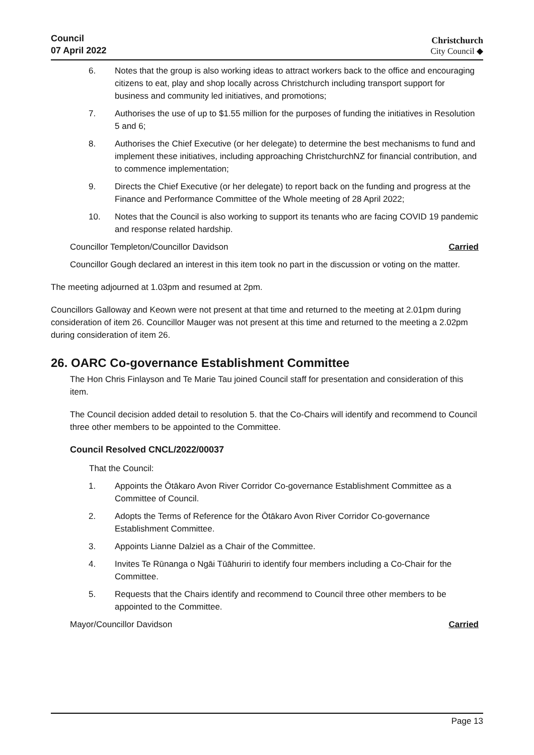Council
07 April 2022
Christchurch
City Council ◆
6. Notes that the group is also working ideas to attract workers back to the office and encouraging citizens to eat, play and shop locally across Christchurch including transport support for business and community led initiatives, and promotions;
7. Authorises the use of up to $1.55 million for the purposes of funding the initiatives in Resolution 5 and 6;
8. Authorises the Chief Executive (or her delegate) to determine the best mechanisms to fund and implement these initiatives, including approaching ChristchurchNZ for financial contribution, and to commence implementation;
9. Directs the Chief Executive (or her delegate) to report back on the funding and progress at the Finance and Performance Committee of the Whole meeting of 28 April 2022;
10. Notes that the Council is also working to support its tenants who are facing COVID 19 pandemic and response related hardship.
Councillor Templeton/Councillor Davidson Carried
Councillor Gough declared an interest in this item took no part in the discussion or voting on the matter.
The meeting adjourned at 1.03pm and resumed at 2pm.
Councillors Galloway and Keown were not present at that time and returned to the meeting at 2.01pm during consideration of item 26. Councillor Mauger was not present at this time and returned to the meeting a 2.02pm during consideration of item 26.
26. OARC Co-governance Establishment Committee
The Hon Chris Finlayson and Te Marie Tau joined Council staff for presentation and consideration of this item.
The Council decision added detail to resolution 5. that the Co-Chairs will identify and recommend to Council three other members to be appointed to the Committee.
Council Resolved CNCL/2022/00037
That the Council:
1. Appoints the Ōtākaro Avon River Corridor Co-governance Establishment Committee as a Committee of Council.
2. Adopts the Terms of Reference for the Ōtākaro Avon River Corridor Co-governance Establishment Committee.
3. Appoints Lianne Dalziel as a Chair of the Committee.
4. Invites Te Rūnanga o Ngāi Tūāhuriri to identify four members including a Co-Chair for the Committee.
5. Requests that the Chairs identify and recommend to Council three other members to be appointed to the Committee.
Mayor/Councillor Davidson Carried
Page 13